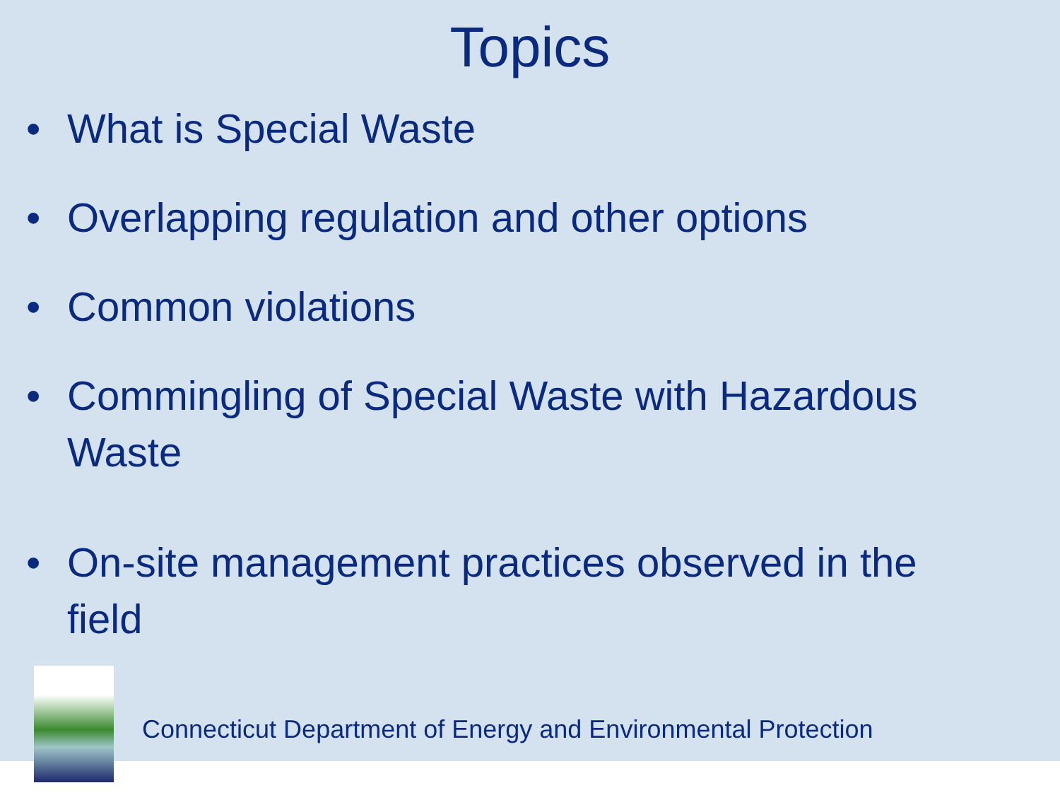Topics
• What is Special Waste
• Overlapping regulation and other options
• Common violations
• Commingling of Special Waste with Hazardous Waste
• On-site management practices observed in the field
Connecticut Department of Energy and Environmental Protection